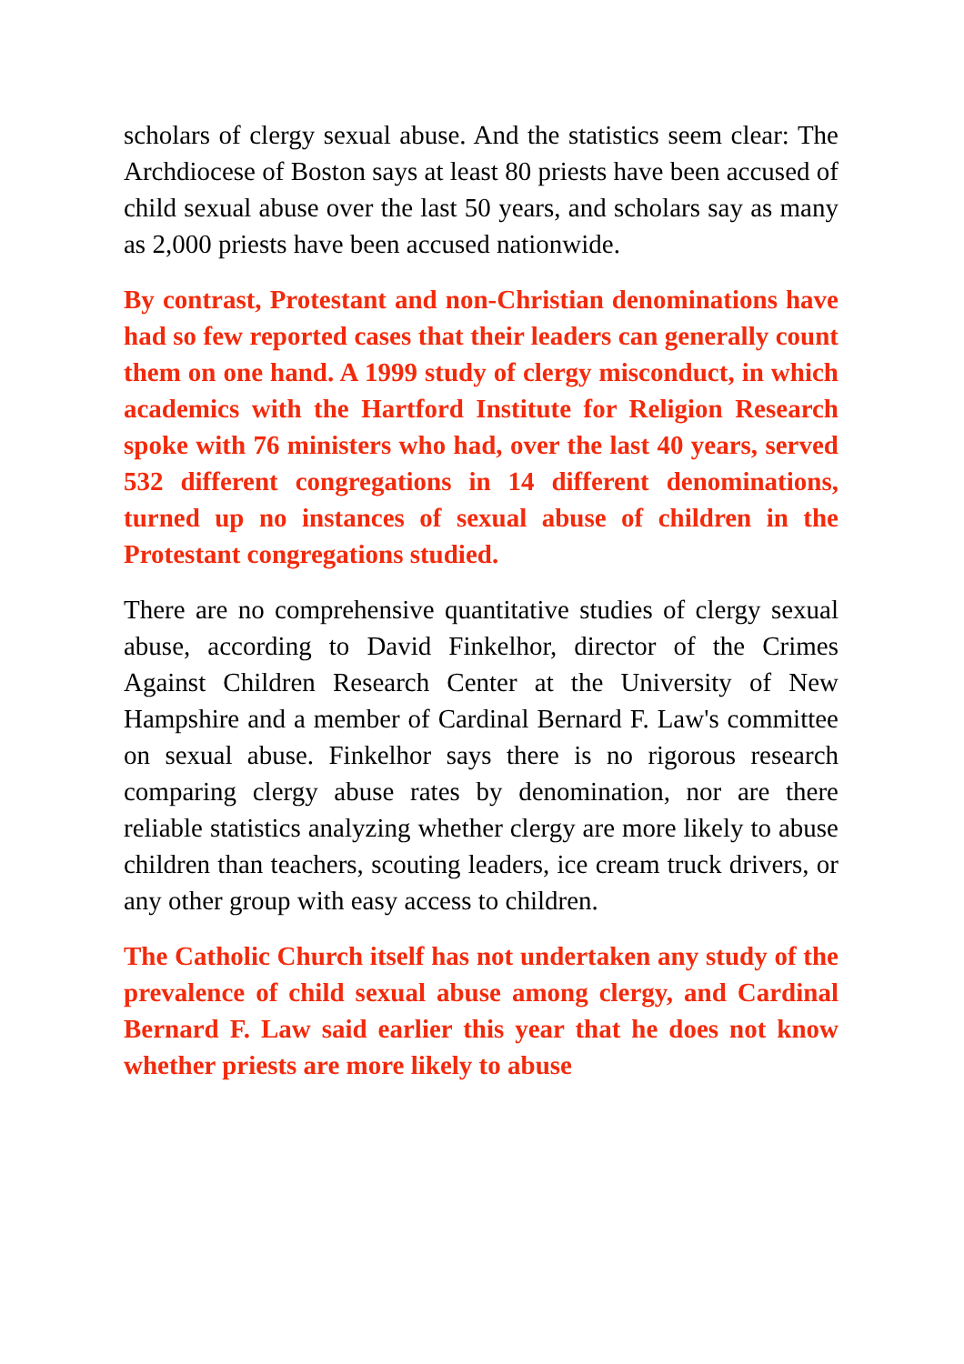scholars of clergy sexual abuse. And the statistics seem clear: The Archdiocese of Boston says at least 80 priests have been accused of child sexual abuse over the last 50 years, and scholars say as many as 2,000 priests have been accused nationwide.
By contrast, Protestant and non-Christian denominations have had so few reported cases that their leaders can generally count them on one hand. A 1999 study of clergy misconduct, in which academics with the Hartford Institute for Religion Research spoke with 76 ministers who had, over the last 40 years, served 532 different congregations in 14 different denominations, turned up no instances of sexual abuse of children in the Protestant congregations studied.
There are no comprehensive quantitative studies of clergy sexual abuse, according to David Finkelhor, director of the Crimes Against Children Research Center at the University of New Hampshire and a member of Cardinal Bernard F. Law's committee on sexual abuse. Finkelhor says there is no rigorous research comparing clergy abuse rates by denomination, nor are there reliable statistics analyzing whether clergy are more likely to abuse children than teachers, scouting leaders, ice cream truck drivers, or any other group with easy access to children.
The Catholic Church itself has not undertaken any study of the prevalence of child sexual abuse among clergy, and Cardinal Bernard F. Law said earlier this year that he does not know whether priests are more likely to abuse